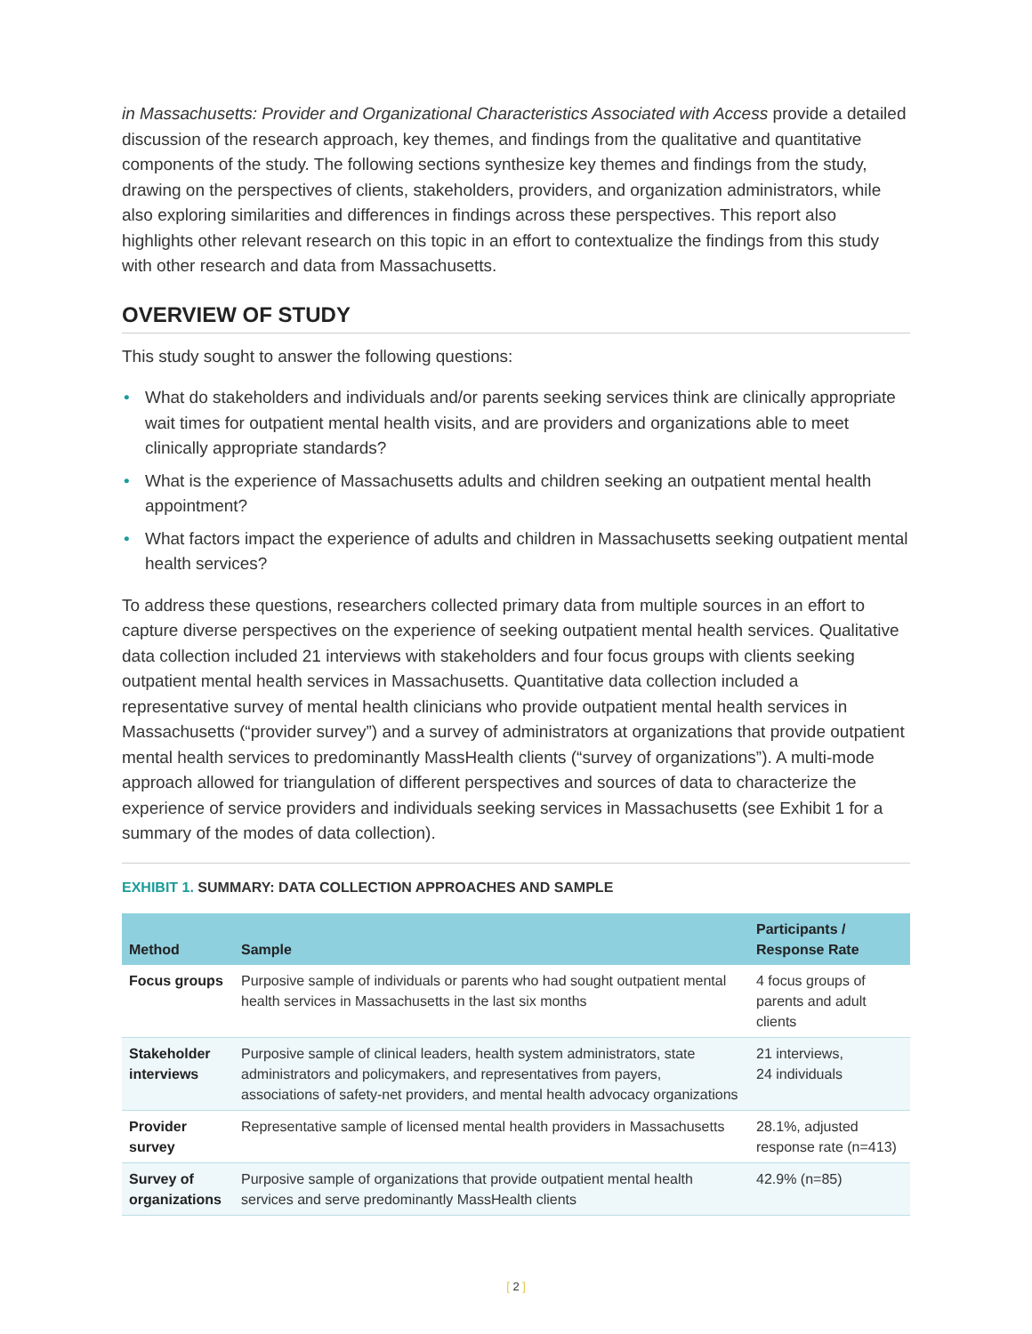in Massachusetts: Provider and Organizational Characteristics Associated with Access provide a detailed discussion of the research approach, key themes, and findings from the qualitative and quantitative components of the study. The following sections synthesize key themes and findings from the study, drawing on the perspectives of clients, stakeholders, providers, and organization administrators, while also exploring similarities and differences in findings across these perspectives. This report also highlights other relevant research on this topic in an effort to contextualize the findings from this study with other research and data from Massachusetts.
OVERVIEW OF STUDY
This study sought to answer the following questions:
• What do stakeholders and individuals and/or parents seeking services think are clinically appropriate wait times for outpatient mental health visits, and are providers and organizations able to meet clinically appropriate standards?
• What is the experience of Massachusetts adults and children seeking an outpatient mental health appointment?
• What factors impact the experience of adults and children in Massachusetts seeking outpatient mental health services?
To address these questions, researchers collected primary data from multiple sources in an effort to capture diverse perspectives on the experience of seeking outpatient mental health services. Qualitative data collection included 21 interviews with stakeholders and four focus groups with clients seeking outpatient mental health services in Massachusetts. Quantitative data collection included a representative survey of mental health clinicians who provide outpatient mental health services in Massachusetts (“provider survey”) and a survey of administrators at organizations that provide outpatient mental health services to predominantly MassHealth clients (“survey of organizations”). A multi-mode approach allowed for triangulation of different perspectives and sources of data to characterize the experience of service providers and individuals seeking services in Massachusetts (see Exhibit 1 for a summary of the modes of data collection).
EXHIBIT 1. SUMMARY: DATA COLLECTION APPROACHES AND SAMPLE
| Method | Sample | Participants / Response Rate |
| --- | --- | --- |
| Focus groups | Purposive sample of individuals or parents who had sought outpatient mental health services in Massachusetts in the last six months | 4 focus groups of parents and adult clients |
| Stakeholder interviews | Purposive sample of clinical leaders, health system administrators, state administrators and policymakers, and representatives from payers, associations of safety-net providers, and mental health advocacy organizations | 21 interviews, 24 individuals |
| Provider survey | Representative sample of licensed mental health providers in Massachusetts | 28.1%, adjusted response rate (n=413) |
| Survey of organizations | Purposive sample of organizations that provide outpatient mental health services and serve predominantly MassHealth clients | 42.9% (n=85) |
[ 2 ]